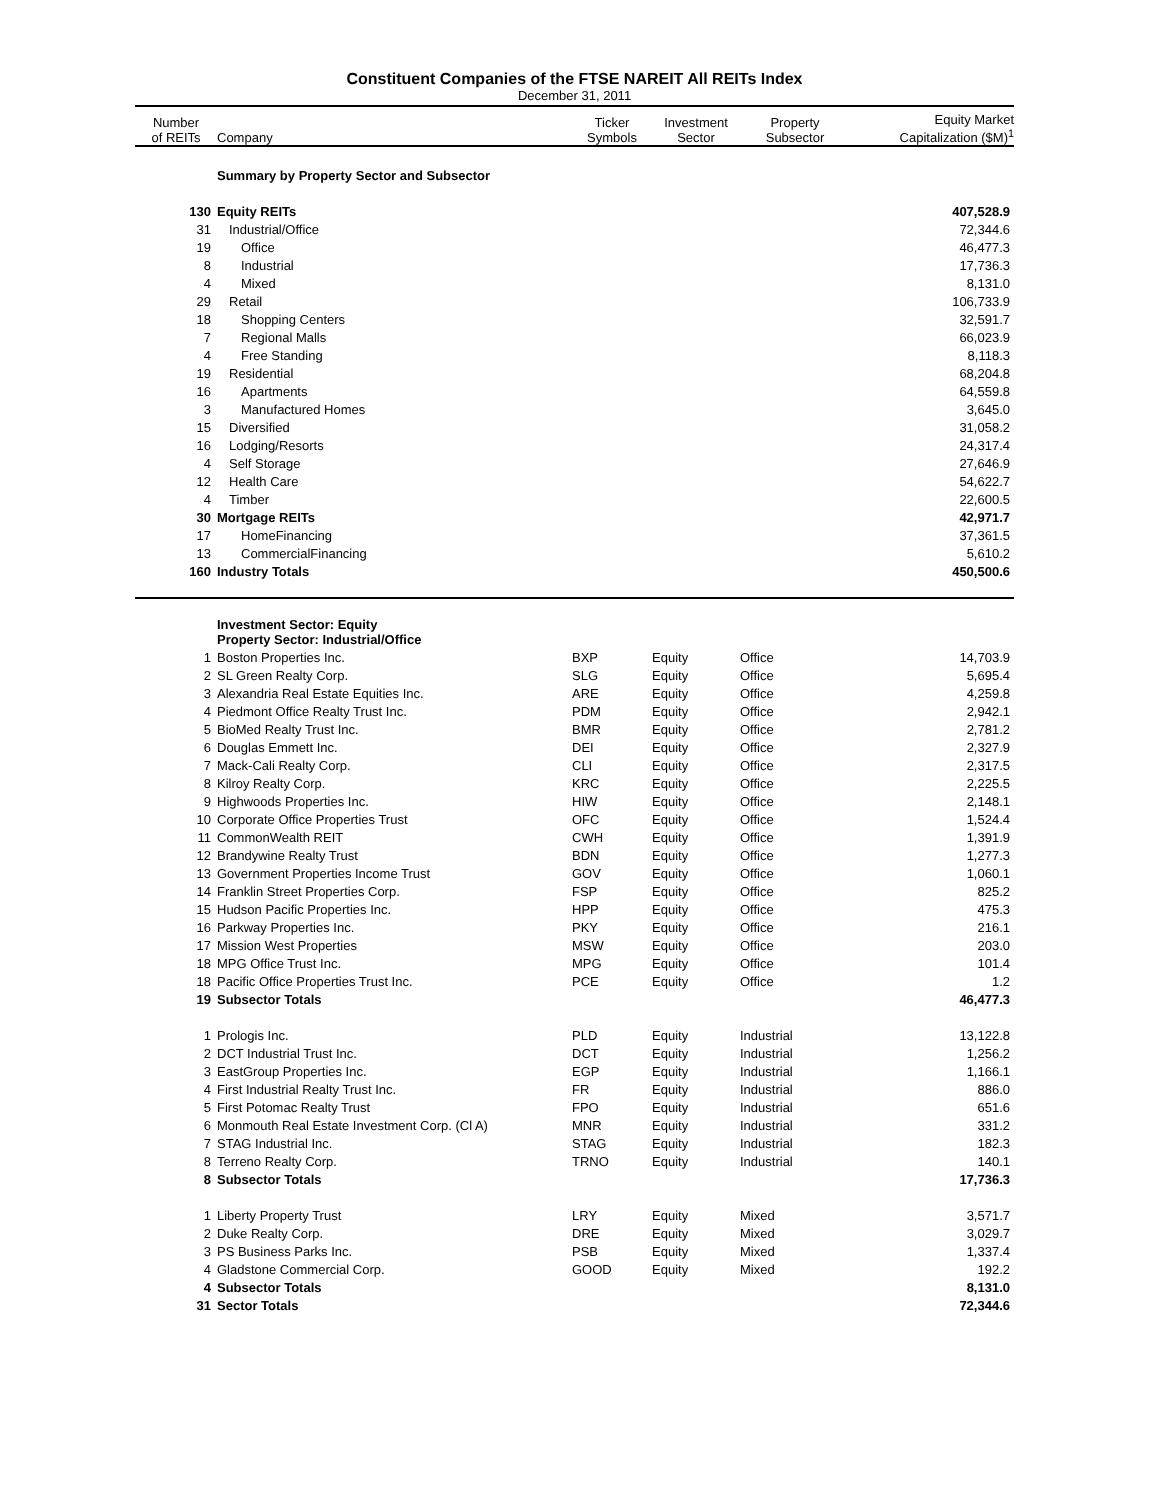Constituent Companies of the FTSE NAREIT All REITs Index
December 31, 2011
| Number of REITs | Company | Ticker Symbols | Investment Sector | Property Subsector | Equity Market Capitalization ($M)<sup>1</sup> |
| --- | --- | --- | --- | --- | --- |
| | Summary by Property Sector and Subsector | | | | |
| 130 | Equity REITs | | | | 407,528.9 |
| 31 | Industrial/Office | | | | 72,344.6 |
| 19 | Office | | | | 46,477.3 |
| 8 | Industrial | | | | 17,736.3 |
| 4 | Mixed | | | | 8,131.0 |
| 29 | Retail | | | | 106,733.9 |
| 18 | Shopping Centers | | | | 32,591.7 |
| 7 | Regional Malls | | | | 66,023.9 |
| 4 | Free Standing | | | | 8,118.3 |
| 19 | Residential | | | | 68,204.8 |
| 16 | Apartments | | | | 64,559.8 |
| 3 | Manufactured Homes | | | | 3,645.0 |
| 15 | Diversified | | | | 31,058.2 |
| 16 | Lodging/Resorts | | | | 24,317.4 |
| 4 | Self Storage | | | | 27,646.9 |
| 12 | Health Care | | | | 54,622.7 |
| 4 | Timber | | | | 22,600.5 |
| 30 | Mortgage REITs | | | | 42,971.7 |
| 17 | HomeFinancing | | | | 37,361.5 |
| 13 | CommercialFinancing | | | | 5,610.2 |
| 160 | Industry Totals | | | | 450,500.6 |
| | Investment Sector: Equity Property Sector: Industrial/Office | | | | |
| 1 | Boston Properties Inc. | BXP | Equity | Office | 14,703.9 |
| 2 | SL Green Realty Corp. | SLG | Equity | Office | 5,695.4 |
| 3 | Alexandria Real Estate Equities Inc. | ARE | Equity | Office | 4,259.8 |
| 4 | Piedmont Office Realty Trust Inc. | PDM | Equity | Office | 2,942.1 |
| 5 | BioMed Realty Trust Inc. | BMR | Equity | Office | 2,781.2 |
| 6 | Douglas Emmett Inc. | DEI | Equity | Office | 2,327.9 |
| 7 | Mack-Cali Realty Corp. | CLI | Equity | Office | 2,317.5 |
| 8 | Kilroy Realty Corp. | KRC | Equity | Office | 2,225.5 |
| 9 | Highwoods Properties Inc. | HIW | Equity | Office | 2,148.1 |
| 10 | Corporate Office Properties Trust | OFC | Equity | Office | 1,524.4 |
| 11 | CommonWealth REIT | CWH | Equity | Office | 1,391.9 |
| 12 | Brandywine Realty Trust | BDN | Equity | Office | 1,277.3 |
| 13 | Government Properties Income Trust | GOV | Equity | Office | 1,060.1 |
| 14 | Franklin Street Properties Corp. | FSP | Equity | Office | 825.2 |
| 15 | Hudson Pacific Properties Inc. | HPP | Equity | Office | 475.3 |
| 16 | Parkway Properties Inc. | PKY | Equity | Office | 216.1 |
| 17 | Mission West Properties | MSW | Equity | Office | 203.0 |
| 18 | MPG Office Trust Inc. | MPG | Equity | Office | 101.4 |
| 18 | Pacific Office Properties Trust Inc. | PCE | Equity | Office | 1.2 |
| 19 | Subsector Totals | | | | 46,477.3 |
| 1 | Prologis Inc. | PLD | Equity | Industrial | 13,122.8 |
| 2 | DCT Industrial Trust Inc. | DCT | Equity | Industrial | 1,256.2 |
| 3 | EastGroup Properties Inc. | EGP | Equity | Industrial | 1,166.1 |
| 4 | First Industrial Realty Trust Inc. | FR | Equity | Industrial | 886.0 |
| 5 | First Potomac Realty Trust | FPO | Equity | Industrial | 651.6 |
| 6 | Monmouth Real Estate Investment Corp. (Cl A) | MNR | Equity | Industrial | 331.2 |
| 7 | STAG Industrial Inc. | STAG | Equity | Industrial | 182.3 |
| 8 | Terreno Realty Corp. | TRNO | Equity | Industrial | 140.1 |
| 8 | Subsector Totals | | | | 17,736.3 |
| 1 | Liberty Property Trust | LRY | Equity | Mixed | 3,571.7 |
| 2 | Duke Realty Corp. | DRE | Equity | Mixed | 3,029.7 |
| 3 | PS Business Parks Inc. | PSB | Equity | Mixed | 1,337.4 |
| 4 | Gladstone Commercial Corp. | GOOD | Equity | Mixed | 192.2 |
| 4 | Subsector Totals | | | | 8,131.0 |
| 31 | Sector Totals | | | | 72,344.6 |